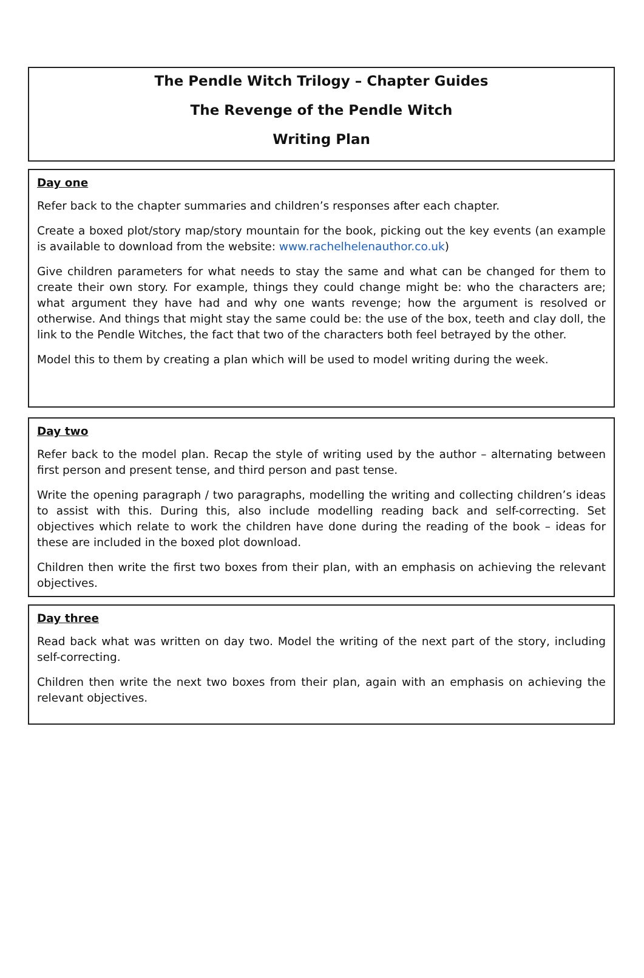The Pendle Witch Trilogy – Chapter Guides
The Revenge of the Pendle Witch
Writing Plan
Day one
Refer back to the chapter summaries and children’s responses after each chapter.
Create a boxed plot/story map/story mountain for the book, picking out the key events (an example is available to download from the website: www.rachelhelenauthor.co.uk)
Give children parameters for what needs to stay the same and what can be changed for them to create their own story. For example, things they could change might be: who the characters are; what argument they have had and why one wants revenge; how the argument is resolved or otherwise. And things that might stay the same could be: the use of the box, teeth and clay doll, the link to the Pendle Witches, the fact that two of the characters both feel betrayed by the other.
Model this to them by creating a plan which will be used to model writing during the week.
Day two
Refer back to the model plan. Recap the style of writing used by the author – alternating between first person and present tense, and third person and past tense.
Write the opening paragraph / two paragraphs, modelling the writing and collecting children’s ideas to assist with this. During this, also include modelling reading back and self-correcting. Set objectives which relate to work the children have done during the reading of the book – ideas for these are included in the boxed plot download.
Children then write the first two boxes from their plan, with an emphasis on achieving the relevant objectives.
Day three
Read back what was written on day two. Model the writing of the next part of the story, including self-correcting.
Children then write the next two boxes from their plan, again with an emphasis on achieving the relevant objectives.